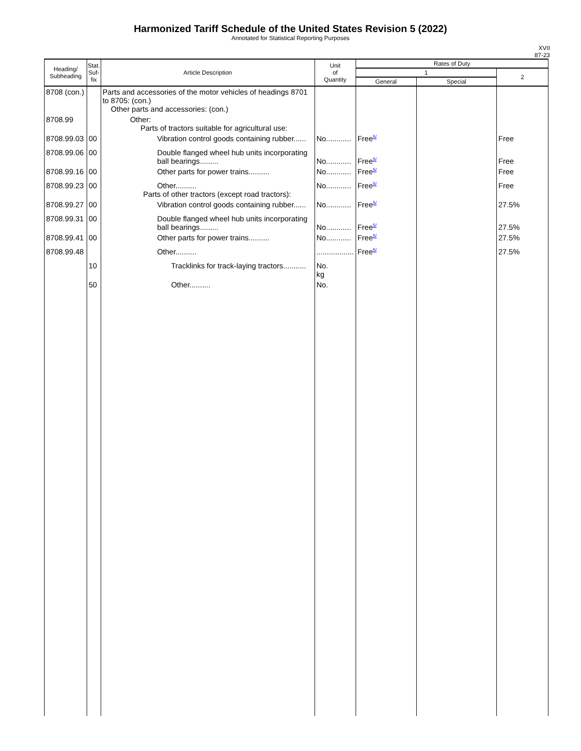Harmonized Tariff Schedule of the United States Revision 5 (2022)
Annotated for Statistical Reporting Purposes
XVII
87-23
| Heading/ Subheading | Stat. Suf- fix | Article Description | Unit of Quantity | Rates of Duty | | |
| --- | --- | --- | --- | --- | --- | --- |
| | | | | 1 | | 2 |
| | | | | General | Special | |
| 8708 (con.) | | Parts and accessories of the motor vehicles of headings 8701 to 8705: (con.) Other parts and accessories: (con.) | | | | |
| 8708.99 | | Other: Parts of tractors suitable for agricultural use: | | | | |
| 8708.99.03 | 00 | Vibration control goods containing rubber...... | No............ | Free 5/ | | Free |
| 8708.99.06 | 00 | Double flanged wheel hub units incorporating ball bearings......... | No............ | Free 5/ | | Free |
| 8708.99.16 | 00 | Other parts for power trains.......... | No............ | Free 5/ | | Free |
| 8708.99.23 | 00 | Other.......... Parts of other tractors (except road tractors): | No............ | Free 5/ | | Free |
| 8708.99.27 | 00 | Vibration control goods containing rubber...... | No............ | Free 5/ | | 27.5% |
| 8708.99.31 | 00 | Double flanged wheel hub units incorporating ball bearings......... | No............ | Free 5/ | | 27.5% |
| 8708.99.41 | 00 | Other parts for power trains.......... | No............ | Free 5/ | | 27.5% |
| 8708.99.48 | | Other.......... | .................. | Free 5/ | | 27.5% |
| | 10 | Tracklinks for track-laying tractors........... | No. kg | | | |
| | 50 | Other.......... | No. | | | |